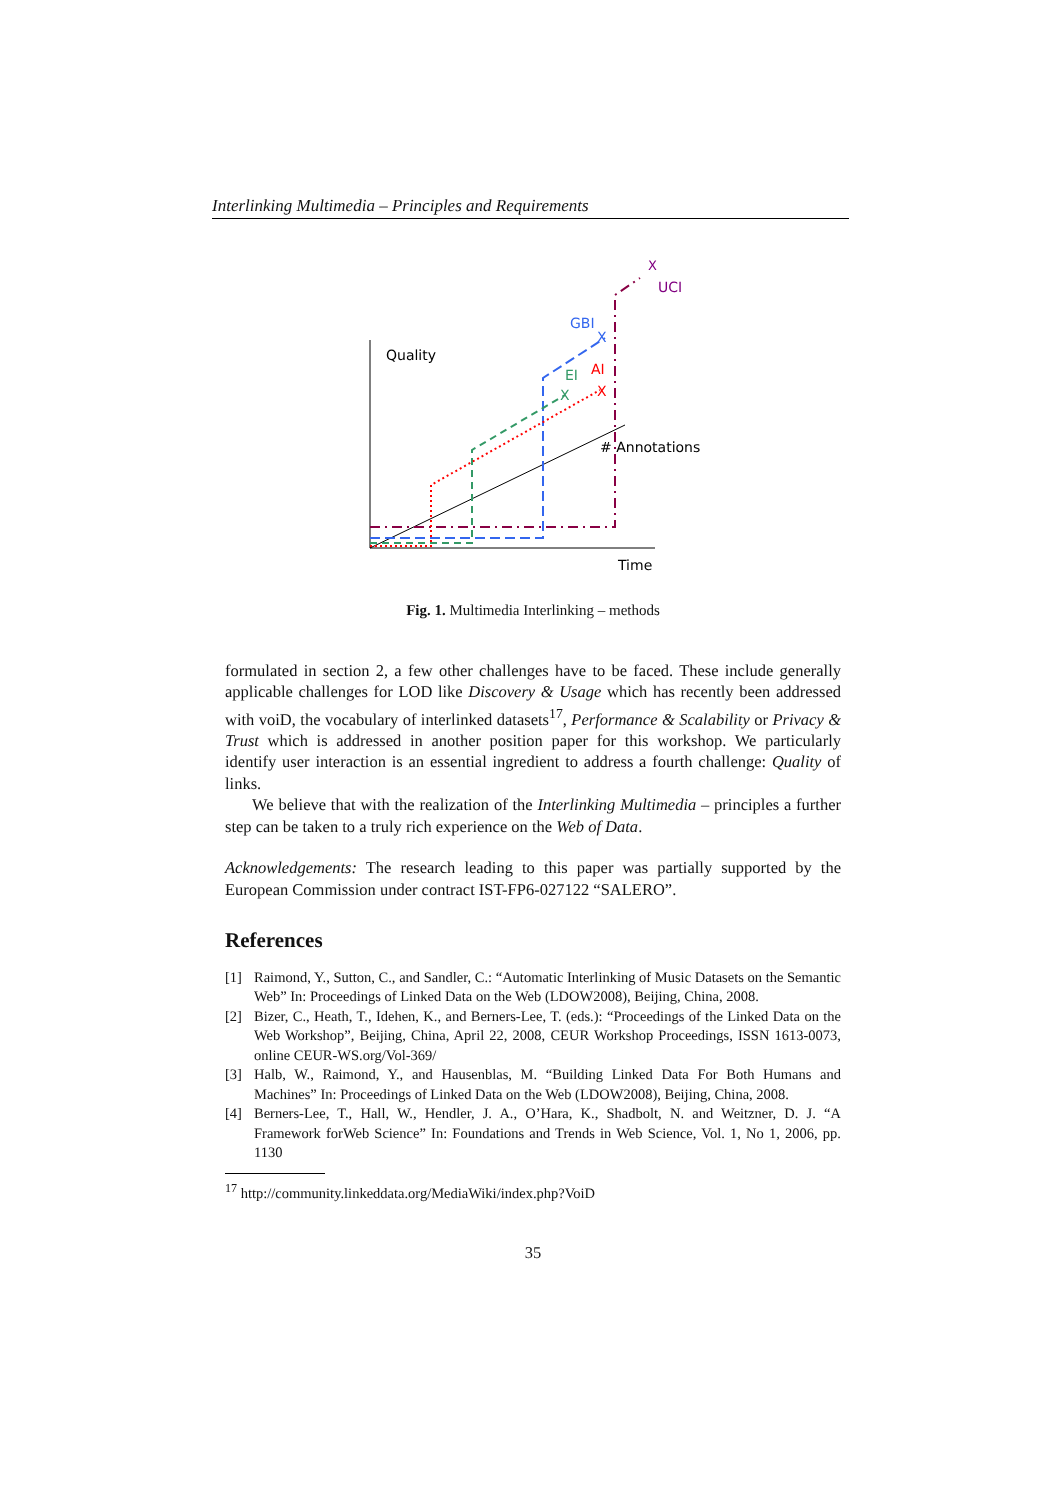Interlinking Multimedia – Principles and Requirements
Quality
Time
# Annotations
X
UCI
GBI
X
EI
AI
X
X
Fig. 1. Multimedia Interlinking – methods
formulated in section 2, a few other challenges have to be faced. These include generally applicable challenges for LOD like Discovery & Usage which has recently been addressed with voiD, the vocabulary of interlinked datasets<sup>17</sup>, Performance & Scalability or Privacy & Trust which is addressed in another position paper for this workshop. We particularly identify user interaction is an essential ingredient to address a fourth challenge: Quality of links.
We believe that with the realization of the Interlinking Multimedia – principles a further step can be taken to a truly rich experience on the Web of Data.
Acknowledgements: The research leading to this paper was partially supported by the European Commission under contract IST-FP6-027122 “SALERO”.
References
[1] Raimond, Y., Sutton, C., and Sandler, C.: “Automatic Interlinking of Music Datasets on the Semantic Web” In: Proceedings of Linked Data on the Web (LDOW2008), Beijing, China, 2008.
[2] Bizer, C., Heath, T., Idehen, K., and Berners-Lee, T. (eds.): “Proceedings of the Linked Data on the Web Workshop”, Beijing, China, April 22, 2008, CEUR Workshop Proceedings, ISSN 1613-0073, online CEUR-WS.org/Vol-369/
[3] Halb, W., Raimond, Y., and Hausenblas, M. “Building Linked Data For Both Humans and Machines” In: Proceedings of Linked Data on the Web (LDOW2008), Beijing, China, 2008.
[4] Berners-Lee, T., Hall, W., Hendler, J. A., O’Hara, K., Shadbolt, N. and Weitzner, D. J. “A Framework forWeb Science” In: Foundations and Trends in Web Science, Vol. 1, No 1, 2006, pp. 1130
<sup>17</sup> http://community.linkeddata.org/MediaWiki/index.php?VoiD
35